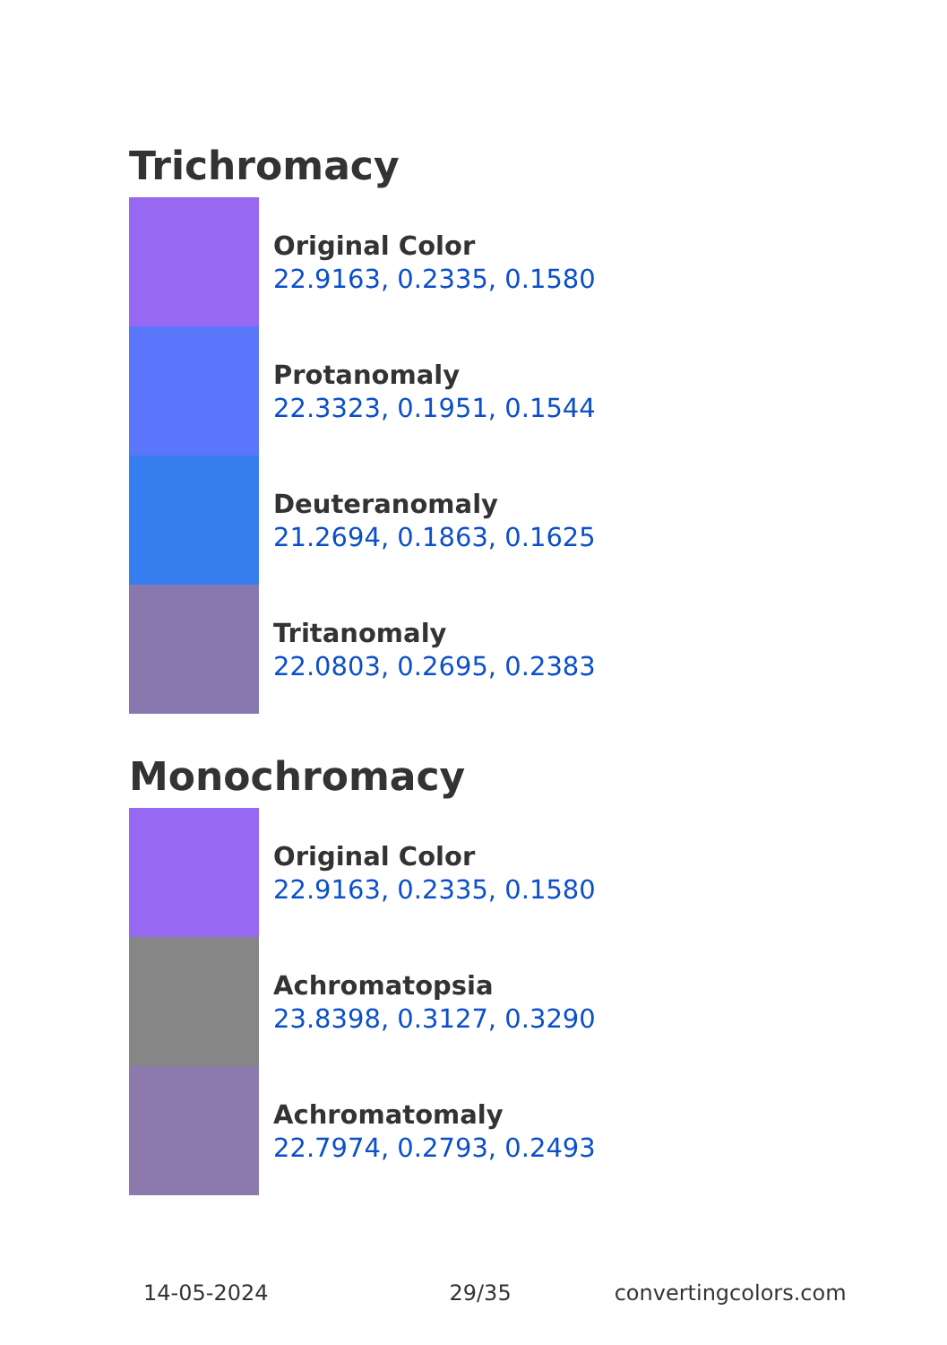Trichromacy
Original Color
22.9163, 0.2335, 0.1580
Protanomaly
22.3323, 0.1951, 0.1544
Deuteranomaly
21.2694, 0.1863, 0.1625
Tritanomaly
22.0803, 0.2695, 0.2383
Monochromacy
Original Color
22.9163, 0.2335, 0.1580
Achromatopsia
23.8398, 0.3127, 0.3290
Achromatomaly
22.7974, 0.2793, 0.2493
14-05-2024 29/35 convertingcolors.com